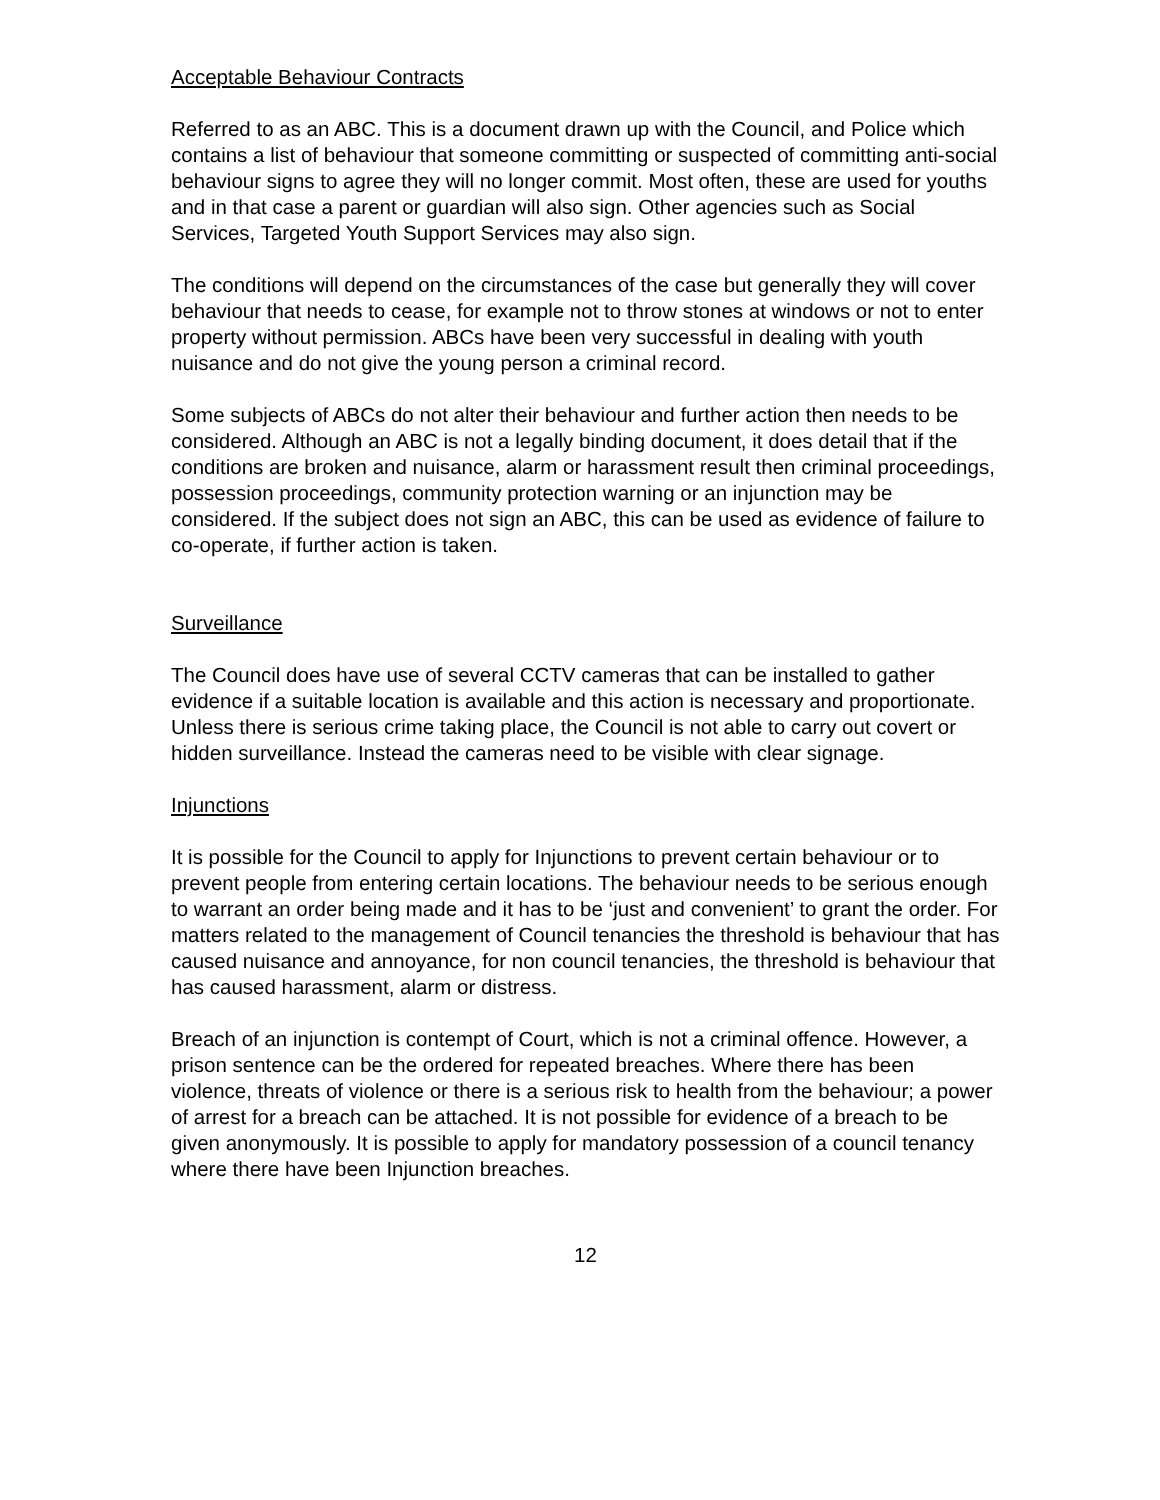Acceptable Behaviour Contracts
Referred to as an ABC. This is a document drawn up with the Council, and Police which contains a list of behaviour that someone committing or suspected of committing anti-social behaviour signs to agree they will no longer commit. Most often, these are used for youths and in that case a parent or guardian will also sign. Other agencies such as Social Services, Targeted Youth Support Services may also sign.
The conditions will depend on the circumstances of the case but generally they will cover behaviour that needs to cease, for example not to throw stones at windows or not to enter property without permission. ABCs have been very successful in dealing with youth nuisance and do not give the young person a criminal record.
Some subjects of ABCs do not alter their behaviour and further action then needs to be considered. Although an ABC is not a legally binding document, it does detail that if the conditions are broken and nuisance, alarm or harassment result then criminal proceedings, possession proceedings, community protection warning or an injunction may be considered. If the subject does not sign an ABC, this can be used as evidence of failure to co-operate, if further action is taken.
Surveillance
The Council does have use of several CCTV cameras that can be installed to gather evidence if a suitable location is available and this action is necessary and proportionate. Unless there is serious crime taking place, the Council is not able to carry out covert or hidden surveillance. Instead the cameras need to be visible with clear signage.
Injunctions
It is possible for the Council to apply for Injunctions to prevent certain behaviour or to prevent people from entering certain locations. The behaviour needs to be serious enough to warrant an order being made and it has to be ‘just and convenient’ to grant the order. For matters related to the management of Council tenancies the threshold is behaviour that has caused nuisance and annoyance, for non council tenancies, the threshold is behaviour that has caused harassment, alarm or distress.
Breach of an injunction is contempt of Court, which is not a criminal offence. However, a prison sentence can be the ordered for repeated breaches. Where there has been violence, threats of violence or there is a serious risk to health from the behaviour; a power of arrest for a breach can be attached. It is not possible for evidence of a breach to be given anonymously. It is possible to apply for mandatory possession of a council tenancy where there have been Injunction breaches.
12